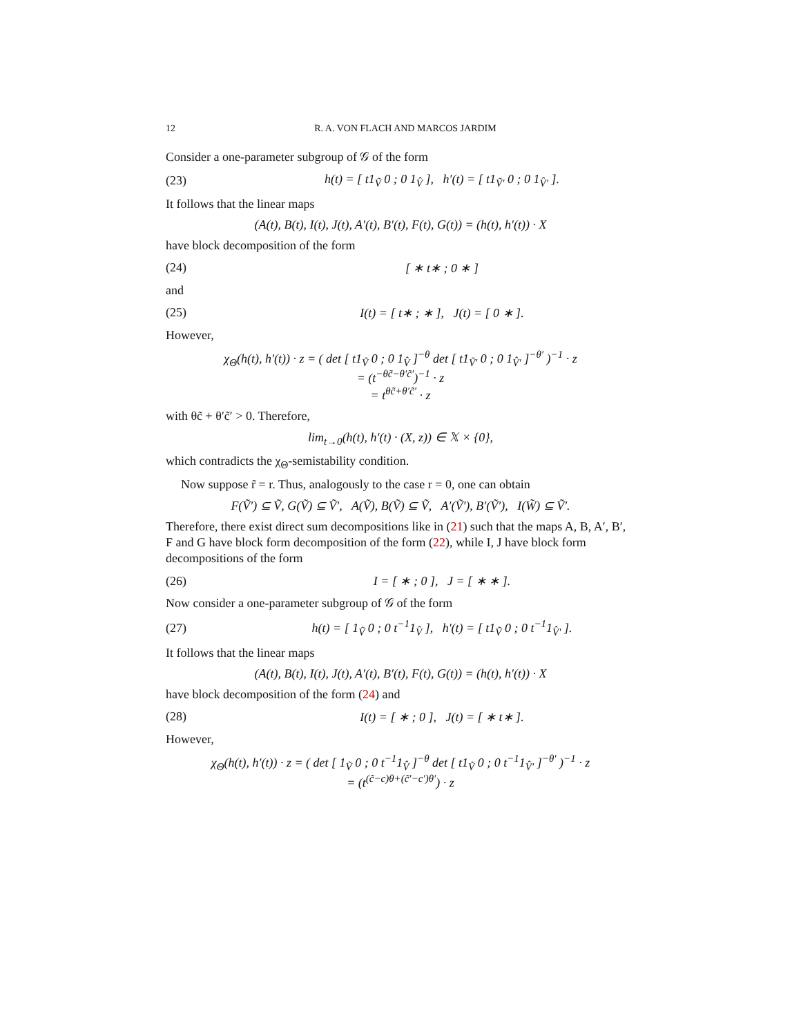12 R. A. VON FLACH AND MARCOS JARDIM
Consider a one-parameter subgroup of 𝒢 of the form
(23) h(t) = [ t1<sub>Ṽ</sub> 0 ; 0 1<sub>V̂</sub> ], h′(t) = [ t1<sub>Ṽ′</sub> 0 ; 0 1<sub>V̂′</sub> ].
It follows that the linear maps
(A(t), B(t), I(t), J(t), A′(t), B′(t), F(t), G(t)) = (h(t), h′(t)) · X
have block decomposition of the form
(24) [ ∗ t∗ ; 0 ∗ ]
and
(25) I(t) = [ t∗ ; ∗ ], J(t) = [ 0 ∗ ].
However,
χ<sub>Θ</sub>(h(t), h′(t)) · z = ( det [ t1<sub>Ṽ</sub> 0 ; 0 1<sub>V̂</sub> ]<sup>−θ</sup> det [ t1<sub>Ṽ′</sub> 0 ; 0 1<sub>V̂′</sub> ]<sup>−θ′</sup> )<sup>−1</sup> · z
= (t<sup>−θc̃−θ′c̃′</sup>)<sup>−1</sup> · z
= t<sup>θc̃+θ′c̃′</sup> · z
with θc̃ + θ′c̃′ > 0. Therefore,
lim<sub>t→0</sub>(h(t), h′(t) · (X, z)) ∈ 𝕏 × {0},
which contradicts the χ<sub>Θ</sub>-semistability condition.
Now suppose r̃ = r. Thus, analogously to the case r = 0, one can obtain
F(Ṽ′) ⊆ Ṽ, G(Ṽ) ⊆ Ṽ′, A(Ṽ), B(Ṽ) ⊆ Ṽ, A′(Ṽ′), B′(Ṽ′), I(W̃) ⊆ Ṽ′.
Therefore, there exist direct sum decompositions like in (21) such that the maps A, B, A′, B′, F and G have block form decomposition of the form (22), while I, J have block form decompositions of the form
(26) I = [ ∗ ; 0 ], J = [ ∗ ∗ ].
Now consider a one-parameter subgroup of 𝒢 of the form
(27) h(t) = [ 1<sub>Ṽ</sub> 0 ; 0 t<sup>−1</sup>1<sub>V̂</sub> ], h′(t) = [ t1<sub>Ṽ</sub> 0 ; 0 t<sup>−1</sup>1<sub>V̂′</sub> ].
It follows that the linear maps
(A(t), B(t), I(t), J(t), A′(t), B′(t), F(t), G(t)) = (h(t), h′(t)) · X
have block decomposition of the form (24) and
(28) I(t) = [ ∗ ; 0 ], J(t) = [ ∗ t∗ ].
However,
χ<sub>Θ</sub>(h(t), h′(t)) · z = ( det [ 1<sub>Ṽ</sub> 0 ; 0 t<sup>−1</sup>1<sub>V̂</sub> ]<sup>−θ</sup> det [ t1<sub>Ṽ</sub> 0 ; 0 t<sup>−1</sup>1<sub>V̂′</sub> ]<sup>−θ′</sup> )<sup>−1</sup> · z
= (t<sup>(c̃−c)θ+(c̃′−c′)θ′</sup>) · z